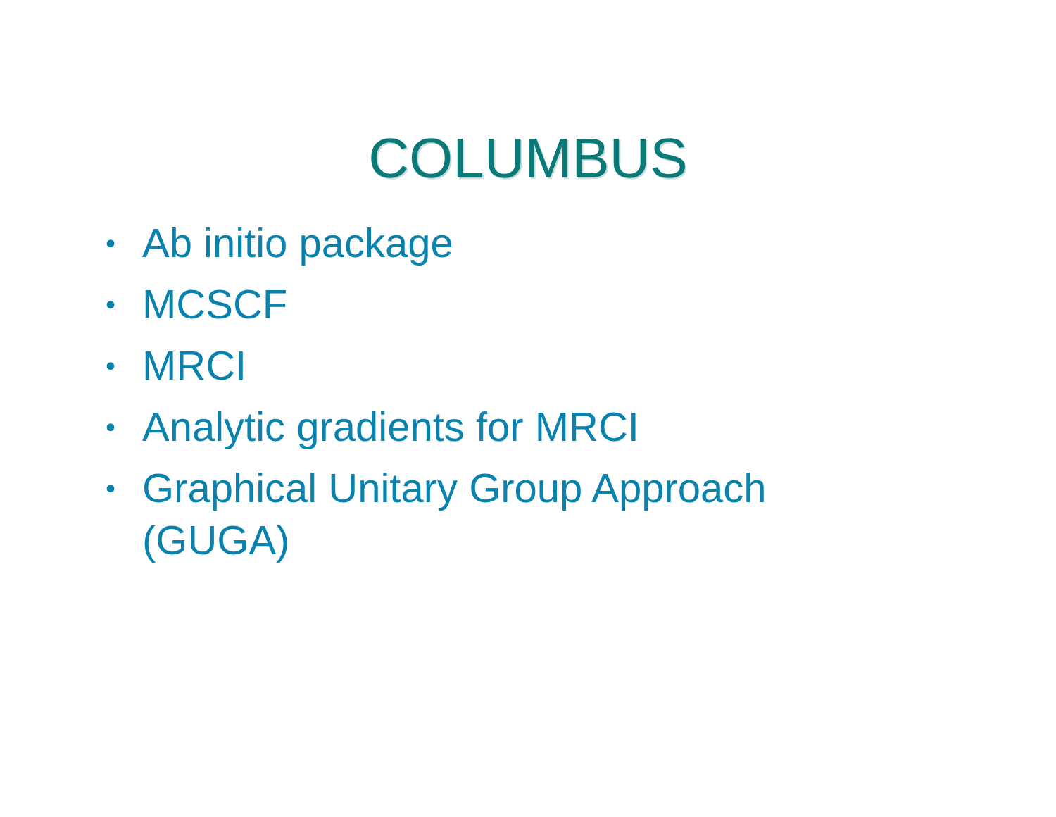COLUMBUS
• Ab initio package
• MCSCF
• MRCI
• Analytic gradients for MRCI
• Graphical Unitary Group Approach (GUGA)